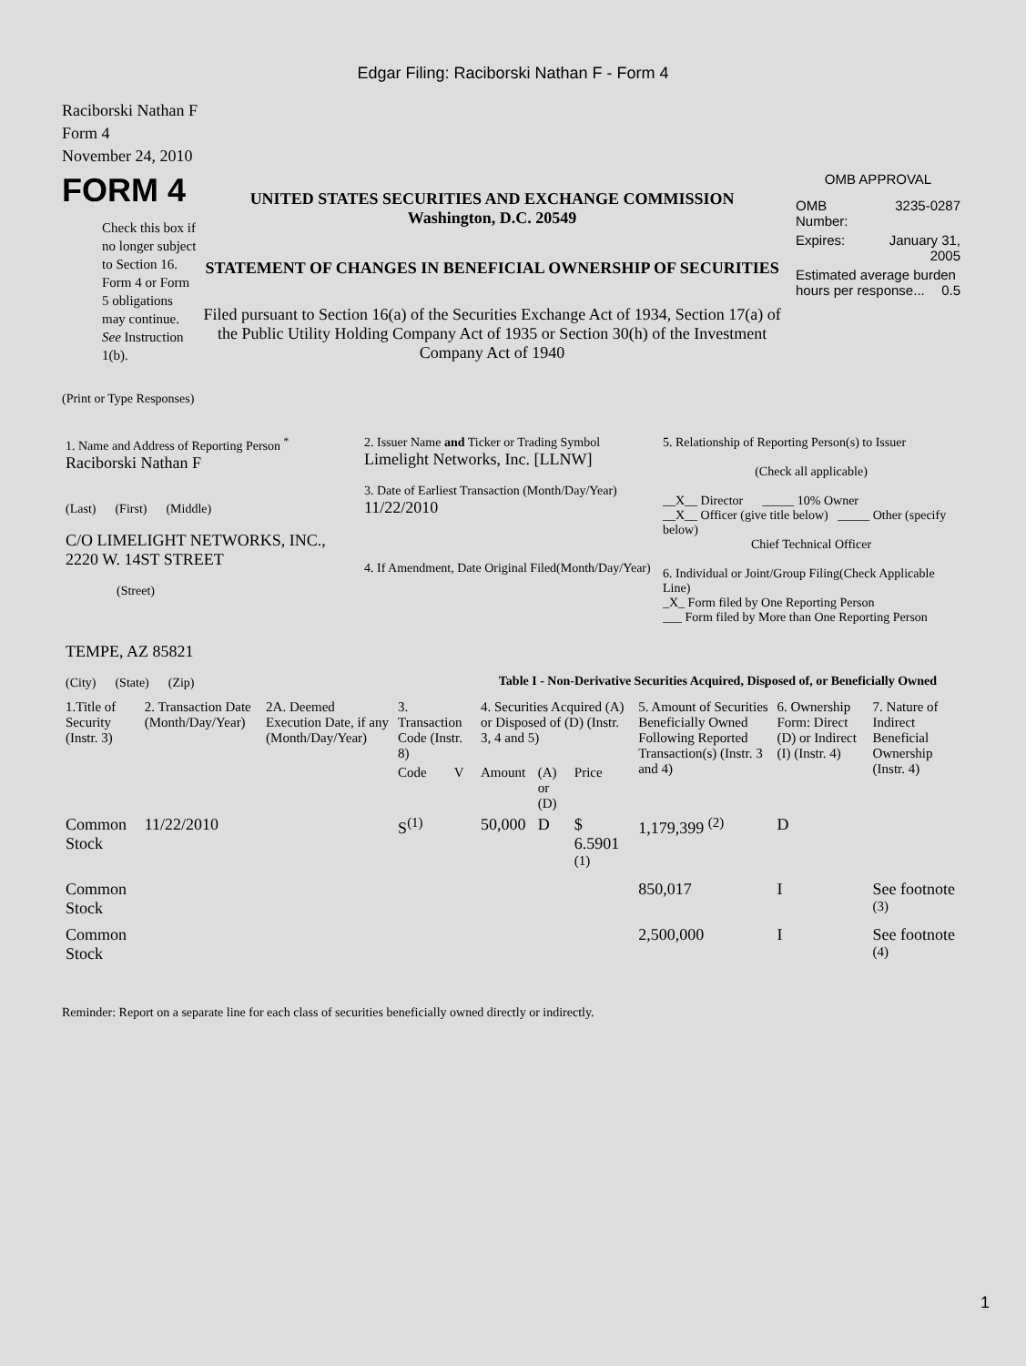Edgar Filing: Raciborski Nathan F - Form 4
Raciborski Nathan F
Form 4
November 24, 2010
FORM 4
Check this box if no longer subject to Section 16. Form 4 or Form 5 obligations may continue. See Instruction 1(b).
UNITED STATES SECURITIES AND EXCHANGE COMMISSION
Washington, D.C. 20549
STATEMENT OF CHANGES IN BENEFICIAL OWNERSHIP OF SECURITIES
Filed pursuant to Section 16(a) of the Securities Exchange Act of 1934, Section 17(a) of the Public Utility Holding Company Act of 1935 or Section 30(h) of the Investment Company Act of 1940
OMB APPROVAL
| OMB Number: | 3235-0287 |
| Expires: | January 31, 2005 |
| Estimated average burden hours per response... 0.5 | |
(Print or Type Responses)
| 1. Name and Address of Reporting Person <sup>*</sup> Raciborski Nathan F (Last) (First) (Middle) C/O LIMELIGHT NETWORKS, INC., 2220 W. 14ST STREET (Street) TEMPE, AZ 85821 (City) (State) (Zip) | 2. Issuer Name and Ticker or Trading Symbol Limelight Networks, Inc. [LLNW] 3. Date of Earliest Transaction (Month/Day/Year) 11/22/2010 4. If Amendment, Date Original Filed(Month/Day/Year) | 5. Relationship of Reporting Person(s) to Issuer (Check all applicable) __X__ Director _____ 10% Owner __X__ Officer (give title below) _____ Other (specify below) Chief Technical Officer 6. Individual or Joint/Group Filing(Check Applicable Line) _X_ Form filed by One Reporting Person ___ Form filed by More than One Reporting Person |
Table I - Non-Derivative Securities Acquired, Disposed of, or Beneficially Owned
| 1.Title of Security (Instr. 3) | 2. Transaction Date (Month/Day/Year) | 2A. Deemed Execution Date, if any (Month/Day/Year) | 3. Transaction Code (Instr. 8) | | 4. Securities Acquired (A) or Disposed of (D) (Instr. 3, 4 and 5) | | | 5. Amount of Securities Beneficially Owned Following Reported Transaction(s) (Instr. 3 and 4) | 6. Ownership Form: Direct (D) or Indirect (I) (Instr. 4) | 7. Nature of Indirect Beneficial Ownership (Instr. 4) |
| --- | --- | --- | --- | --- | --- | --- | --- | --- | --- | --- |
| | | | Code | V | Amount | (A) or (D) | Price | | | |
| Common Stock | 11/22/2010 | | S<sup>(1)</sup> | | 50,000 | D | $ 6.5901 <sup>(1)</sup> | 1,179,399 <sup>(2)</sup> | D | |
| Common Stock | | | | | | | | 850,017 | I | See footnote <sup>(3)</sup> |
| Common Stock | | | | | | | | 2,500,000 | I | See footnote <sup>(4)</sup> |
Reminder: Report on a separate line for each class of securities beneficially owned directly or indirectly.
1